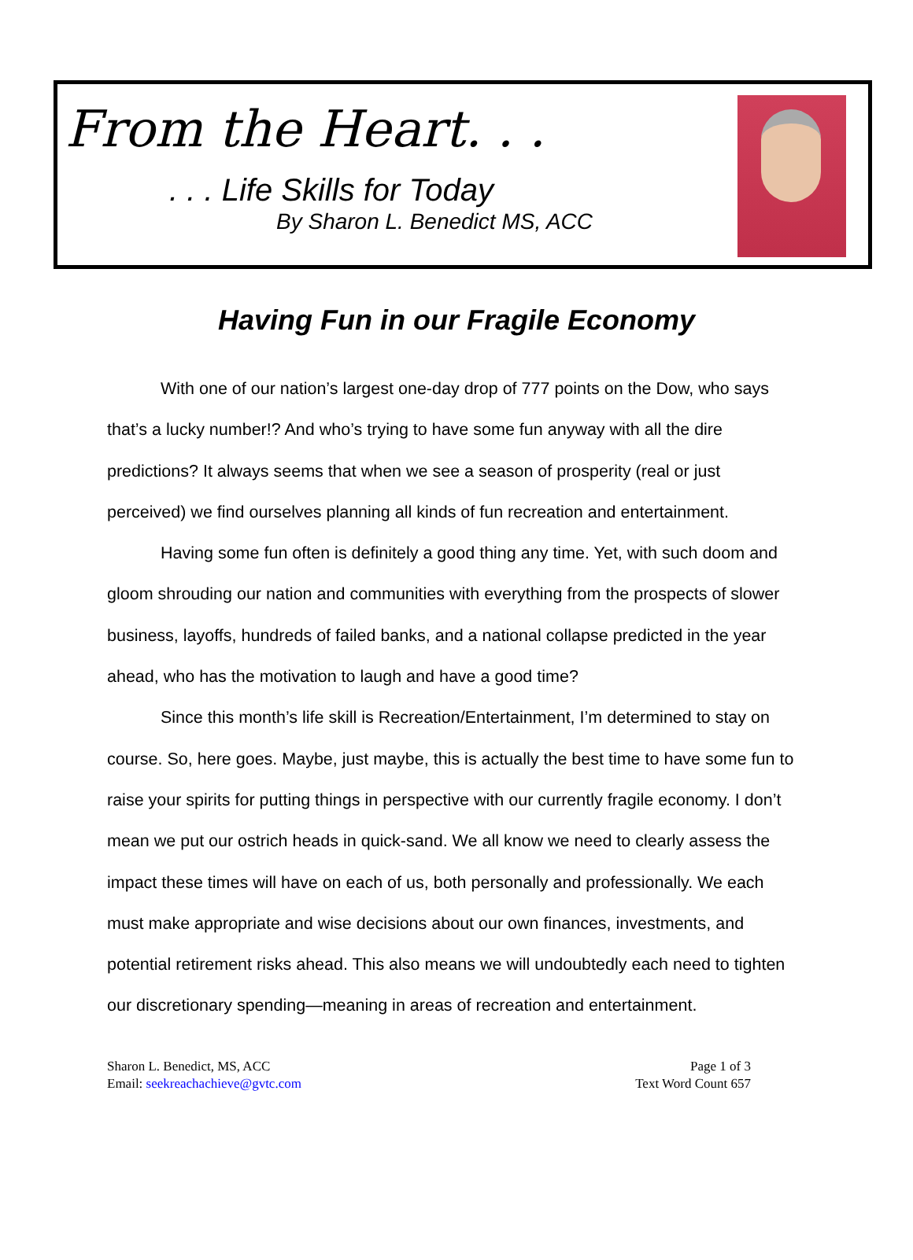From the Heart. . .
. . . Life Skills for Today
By Sharon L. Benedict MS, ACC
Having Fun in our Fragile Economy
With one of our nation’s largest one-day drop of 777 points on the Dow, who says that’s a lucky number!? And who’s trying to have some fun anyway with all the dire predictions? It always seems that when we see a season of prosperity (real or just perceived) we find ourselves planning all kinds of fun recreation and entertainment.
Having some fun often is definitely a good thing any time. Yet, with such doom and gloom shrouding our nation and communities with everything from the prospects of slower business, layoffs, hundreds of failed banks, and a national collapse predicted in the year ahead, who has the motivation to laugh and have a good time?
Since this month’s life skill is Recreation/Entertainment, I’m determined to stay on course. So, here goes. Maybe, just maybe, this is actually the best time to have some fun to raise your spirits for putting things in perspective with our currently fragile economy. I don’t mean we put our ostrich heads in quick-sand. We all know we need to clearly assess the impact these times will have on each of us, both personally and professionally. We each must make appropriate and wise decisions about our own finances, investments, and potential retirement risks ahead. This also means we will undoubtedly each need to tighten our discretionary spending—meaning in areas of recreation and entertainment.
Sharon L. Benedict, MS, ACC
Email: seekreachachieve@gvtc.com
Page 1 of 3
Text Word Count 657